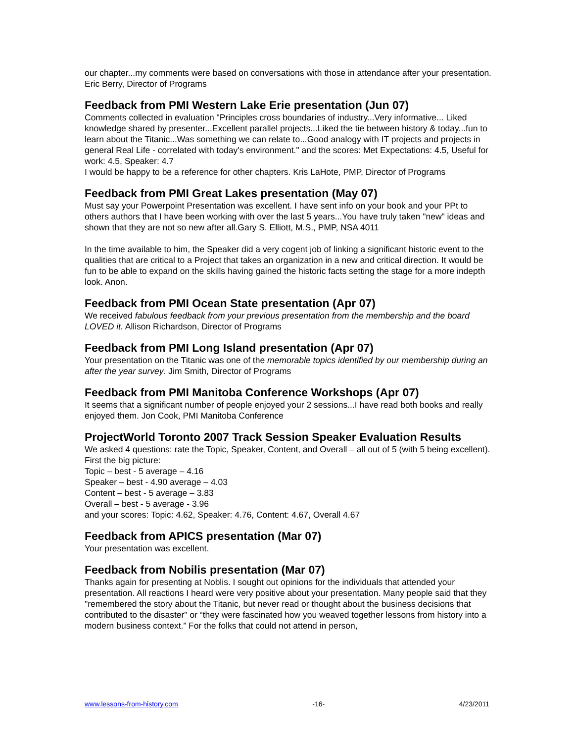our chapter...my comments were based on conversations with those in attendance after your presentation. Eric Berry, Director of Programs
Feedback from PMI Western Lake Erie presentation (Jun 07)
Comments collected in evaluation "Principles cross boundaries of industry...Very informative... Liked knowledge shared by presenter...Excellent parallel projects...Liked the tie between history & today...fun to learn about the Titanic...Was something we can relate to...Good analogy with IT projects and projects in general Real Life - correlated with today's environment." and the scores: Met Expectations: 4.5, Useful for work: 4.5, Speaker: 4.7
I would be happy to be a reference for other chapters. Kris LaHote, PMP, Director of Programs
Feedback from PMI Great Lakes presentation (May 07)
Must say your Powerpoint Presentation was excellent. I have sent info on your book and your PPt to others authors that I have been working with over the last 5 years...You have truly taken "new" ideas and shown that they are not so new after all.Gary S. Elliott, M.S., PMP, NSA 4011
In the time available to him, the Speaker did a very cogent job of linking a significant historic event to the qualities that are critical to a Project that takes an organization in a new and critical direction. It would be fun to be able to expand on the skills having gained the historic facts setting the stage for a more indepth look. Anon.
Feedback from PMI Ocean State presentation (Apr 07)
We received fabulous feedback from your previous presentation from the membership and the board LOVED it. Allison Richardson, Director of Programs
Feedback from PMI Long Island presentation (Apr 07)
Your presentation on the Titanic was one of the memorable topics identified by our membership during an after the year survey. Jim Smith, Director of Programs
Feedback from PMI Manitoba Conference Workshops (Apr 07)
It seems that a significant number of people enjoyed your 2 sessions...I have read both books and really enjoyed them. Jon Cook, PMI Manitoba Conference
ProjectWorld Toronto 2007 Track Session Speaker Evaluation Results
We asked 4 questions: rate the Topic, Speaker, Content, and Overall – all out of 5 (with 5 being excellent). First the big picture:
Topic – best - 5 average – 4.16
Speaker – best - 4.90 average – 4.03
Content – best - 5 average – 3.83
Overall – best - 5 average - 3.96
and your scores: Topic: 4.62, Speaker: 4.76, Content: 4.67, Overall 4.67
Feedback from APICS presentation (Mar 07)
Your presentation was excellent.
Feedback from Nobilis presentation (Mar 07)
Thanks again for presenting at Noblis. I sought out opinions for the individuals that attended your presentation. All reactions I heard were very positive about your presentation. Many people said that they "remembered the story about the Titanic, but never read or thought about the business decisions that contributed to the disaster" or “they were fascinated how you weaved together lessons from history into a modern business context.” For the folks that could not attend in person,
www.lessons-from-history.com -16- 4/23/2011